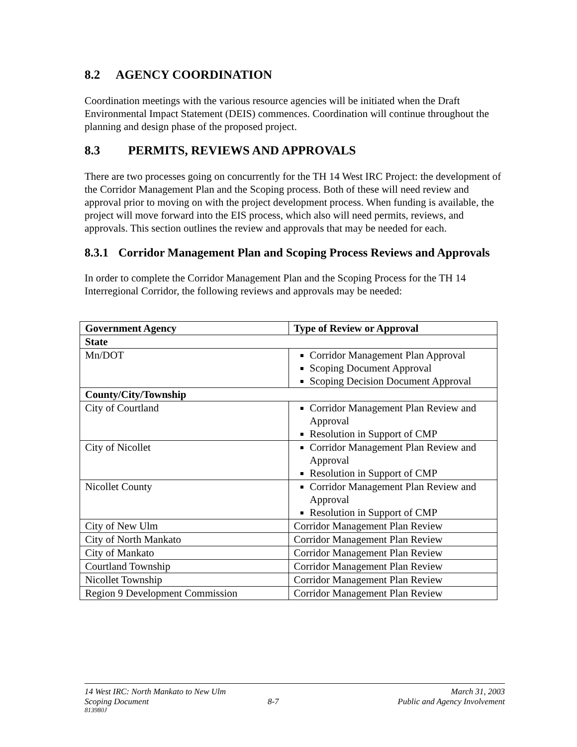8.2 AGENCY COORDINATION
Coordination meetings with the various resource agencies will be initiated when the Draft Environmental Impact Statement (DEIS) commences. Coordination will continue throughout the planning and design phase of the proposed project.
8.3 PERMITS, REVIEWS AND APPROVALS
There are two processes going on concurrently for the TH 14 West IRC Project: the development of the Corridor Management Plan and the Scoping process. Both of these will need review and approval prior to moving on with the project development process. When funding is available, the project will move forward into the EIS process, which also will need permits, reviews, and approvals. This section outlines the review and approvals that may be needed for each.
8.3.1 Corridor Management Plan and Scoping Process Reviews and Approvals
In order to complete the Corridor Management Plan and the Scoping Process for the TH 14 Interregional Corridor, the following reviews and approvals may be needed:
| Government Agency | Type of Review or Approval |
| --- | --- |
| State | |
| Mn/DOT | Corridor Management Plan Approval Scoping Document Approval Scoping Decision Document Approval |
| County/City/Township | |
| City of Courtland | Corridor Management Plan Review and Approval Resolution in Support of CMP |
| City of Nicollet | Corridor Management Plan Review and Approval Resolution in Support of CMP |
| Nicollet County | Corridor Management Plan Review and Approval Resolution in Support of CMP |
| City of New Ulm | Corridor Management Plan Review |
| City of North Mankato | Corridor Management Plan Review |
| City of Mankato | Corridor Management Plan Review |
| Courtland Township | Corridor Management Plan Review |
| Nicollet Township | Corridor Management Plan Review |
| Region 9 Development Commission | Corridor Management Plan Review |
14 West IRC: North Mankato to New Ulm March 31, 2003
Scoping Document 8-7 Public and Agency Involvement
813980J